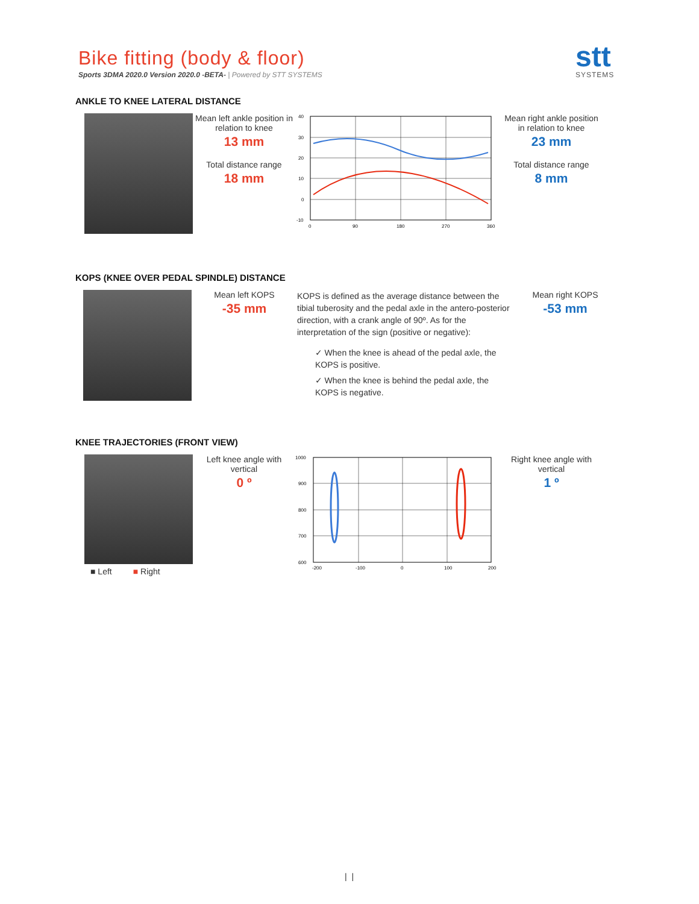stt
SYSTEMS
Bike fitting (body & floor)
Sports 3DMA 2020.0 Version 2020.0 -BETA- | Powered by STT SYSTEMS
ANKLE TO KNEE LATERAL DISTANCE
Mean left ankle position in relation to knee
13 mm
Total distance range
18 mm
40
30
20
10
0
-10
0
90
180
270
360
Mean right ankle position in relation to knee
23 mm
Total distance range
8 mm
KOPS (KNEE OVER PEDAL SPINDLE) DISTANCE
Mean left KOPS
-35 mm
KOPS is defined as the average distance between the tibial tuberosity and the pedal axle in the antero-posterior direction, with a crank angle of 90º. As for the interpretation of the sign (positive or negative):
✓ When the knee is ahead of the pedal axle, the KOPS is positive.
✓ When the knee is behind the pedal axle, the KOPS is negative.
Mean right KOPS
-53 mm
KNEE TRAJECTORIES (FRONT VIEW)
■ Left ■ Right
Left knee angle with vertical
0 º
1000
900
800
700
600
-200
-100
0
100
200
Right knee angle with vertical
1 º
| |